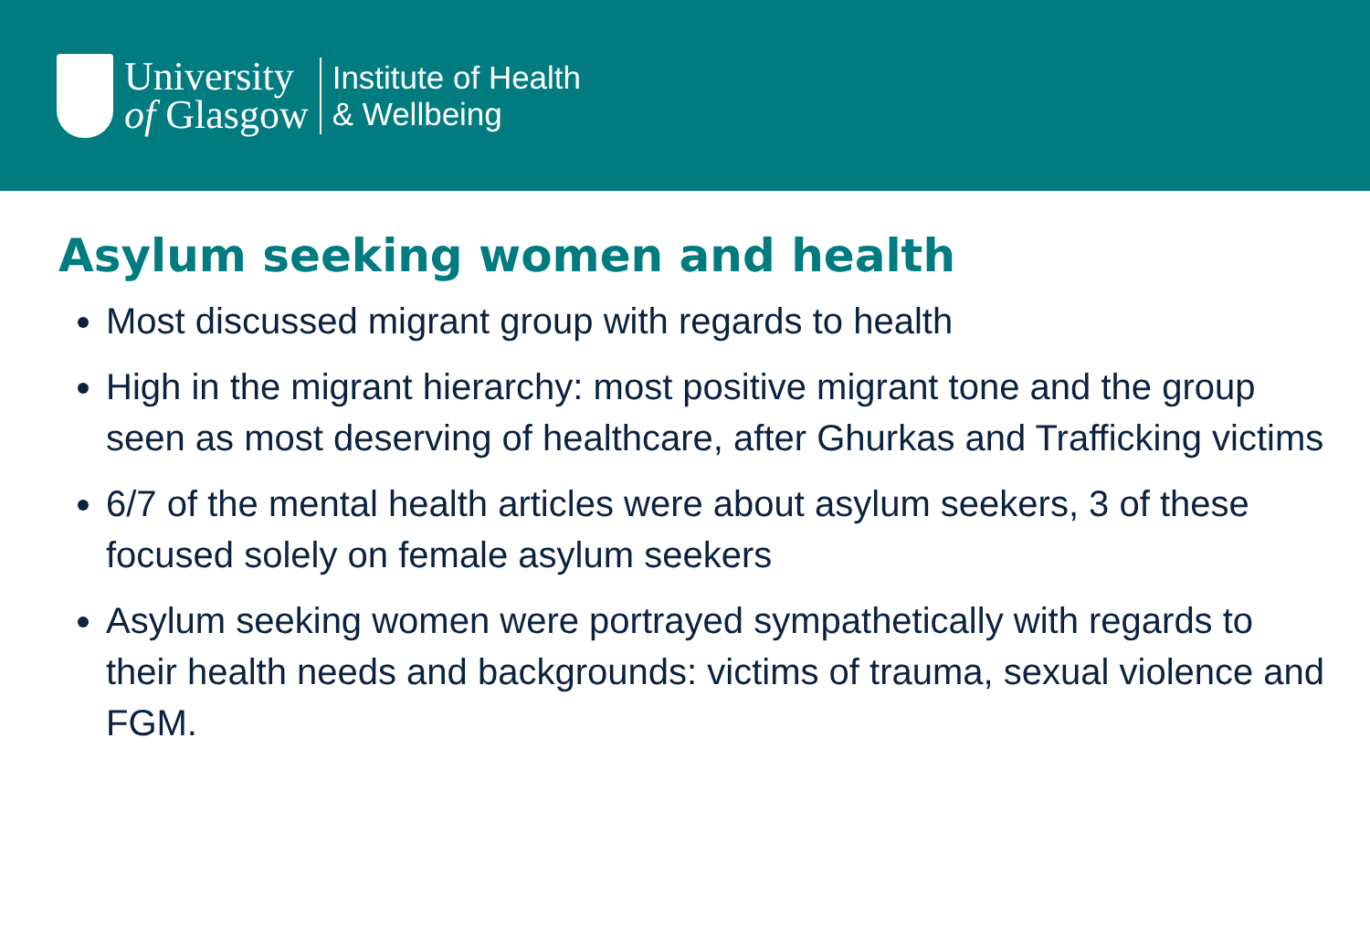University
of Glasgow
Institute of Health
& Wellbeing
Asylum seeking women and health
Most discussed migrant group with regards to health
High in the migrant hierarchy: most positive migrant tone and the group seen as most deserving of healthcare, after Ghurkas and Trafficking victims
6/7 of the mental health articles were about asylum seekers, 3 of these focused solely on female asylum seekers
Asylum seeking women were portrayed sympathetically with regards to their health needs and backgrounds: victims of trauma, sexual violence and FGM.